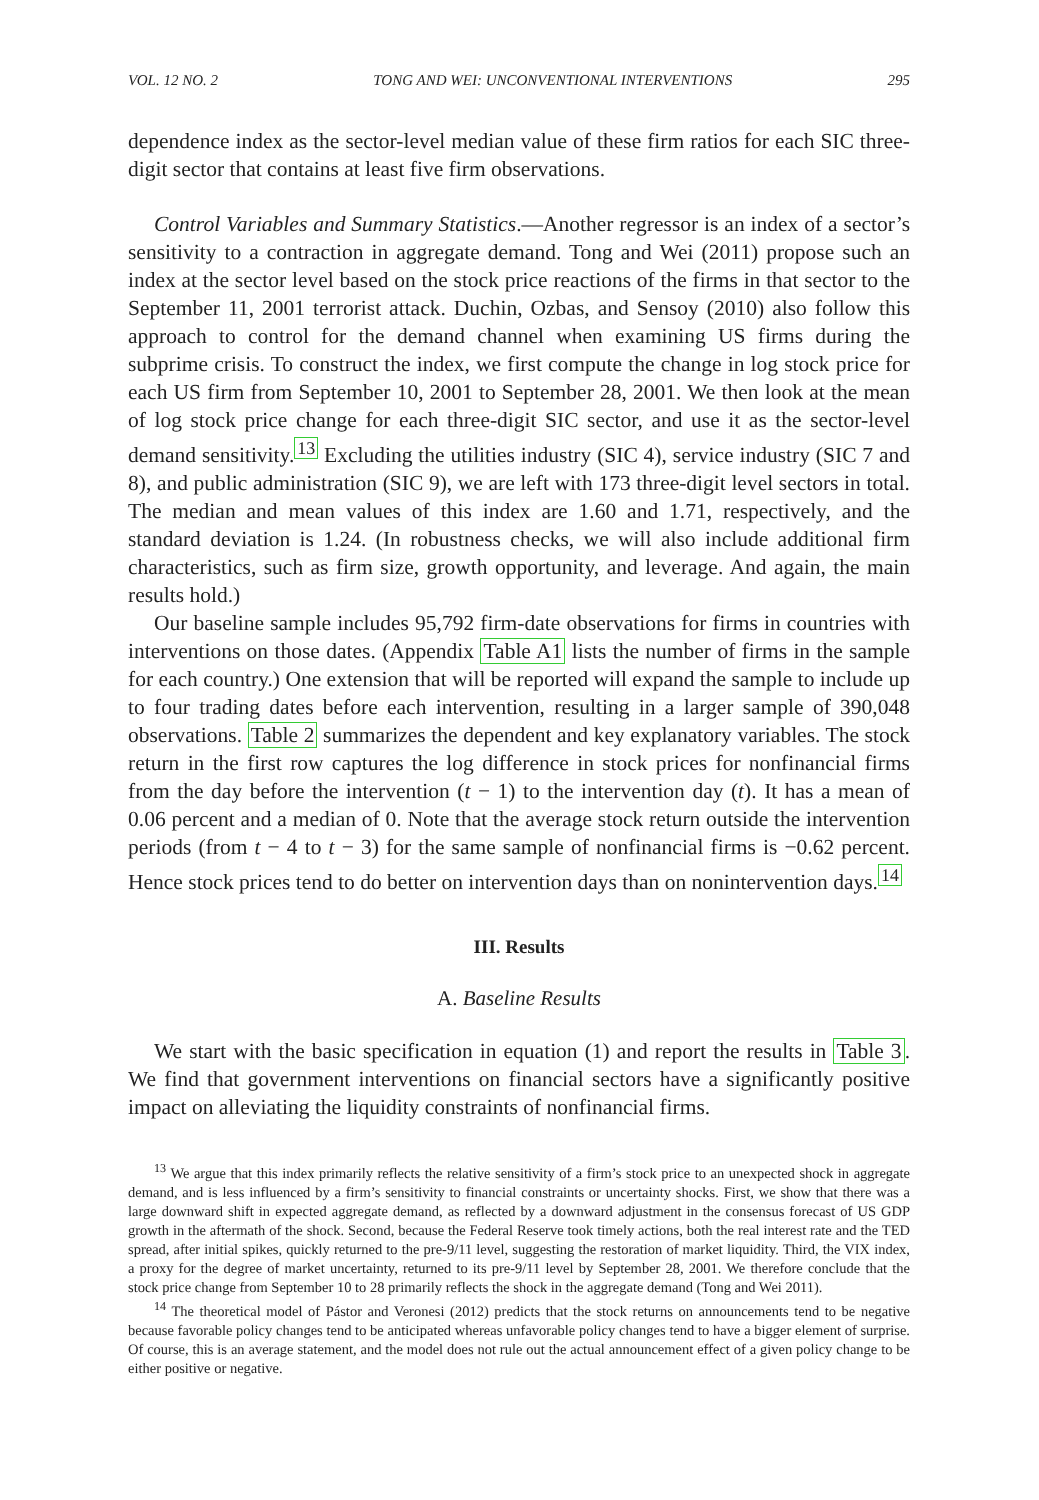VOL. 12 NO. 2 TONG AND WEI: UNCONVENTIONAL INTERVENTIONS 295
dependence index as the sector-level median value of these firm ratios for each SIC three-digit sector that contains at least five firm observations.
Control Variables and Summary Statistics.—Another regressor is an index of a sector’s sensitivity to a contraction in aggregate demand. Tong and Wei (2011) propose such an index at the sector level based on the stock price reactions of the firms in that sector to the September 11, 2001 terrorist attack. Duchin, Ozbas, and Sensoy (2010) also follow this approach to control for the demand channel when examining US firms during the subprime crisis. To construct the index, we first compute the change in log stock price for each US firm from September 10, 2001 to September 28, 2001. We then look at the mean of log stock price change for each three-digit SIC sector, and use it as the sector-level demand sensitivity.<sup>13</sup> Excluding the utilities industry (SIC 4), service industry (SIC 7 and 8), and public administration (SIC 9), we are left with 173 three-digit level sectors in total. The median and mean values of this index are 1.60 and 1.71, respectively, and the standard deviation is 1.24. (In robustness checks, we will also include additional firm characteristics, such as firm size, growth opportunity, and leverage. And again, the main results hold.)
Our baseline sample includes 95,792 firm-date observations for firms in countries with interventions on those dates. (Appendix Table A1 lists the number of firms in the sample for each country.) One extension that will be reported will expand the sample to include up to four trading dates before each intervention, resulting in a larger sample of 390,048 observations. Table 2 summarizes the dependent and key explanatory variables. The stock return in the first row captures the log difference in stock prices for nonfinancial firms from the day before the intervention (t − 1) to the intervention day (t). It has a mean of 0.06 percent and a median of 0. Note that the average stock return outside the intervention periods (from t − 4 to t − 3) for the same sample of nonfinancial firms is −0.62 percent. Hence stock prices tend to do better on intervention days than on nonintervention days.<sup>14</sup>
III. Results
A. Baseline Results
We start with the basic specification in equation (1) and report the results in Table 3. We find that government interventions on financial sectors have a significantly positive impact on alleviating the liquidity constraints of nonfinancial firms.
<sup>13</sup> We argue that this index primarily reflects the relative sensitivity of a firm’s stock price to an unexpected shock in aggregate demand, and is less influenced by a firm’s sensitivity to financial constraints or uncertainty shocks. First, we show that there was a large downward shift in expected aggregate demand, as reflected by a downward adjustment in the consensus forecast of US GDP growth in the aftermath of the shock. Second, because the Federal Reserve took timely actions, both the real interest rate and the TED spread, after initial spikes, quickly returned to the pre-9/11 level, suggesting the restoration of market liquidity. Third, the VIX index, a proxy for the degree of market uncertainty, returned to its pre-9/11 level by September 28, 2001. We therefore conclude that the stock price change from September 10 to 28 primarily reflects the shock in the aggregate demand (Tong and Wei 2011).
<sup>14</sup> The theoretical model of Pástor and Veronesi (2012) predicts that the stock returns on announcements tend to be negative because favorable policy changes tend to be anticipated whereas unfavorable policy changes tend to have a bigger element of surprise. Of course, this is an average statement, and the model does not rule out the actual announcement effect of a given policy change to be either positive or negative.